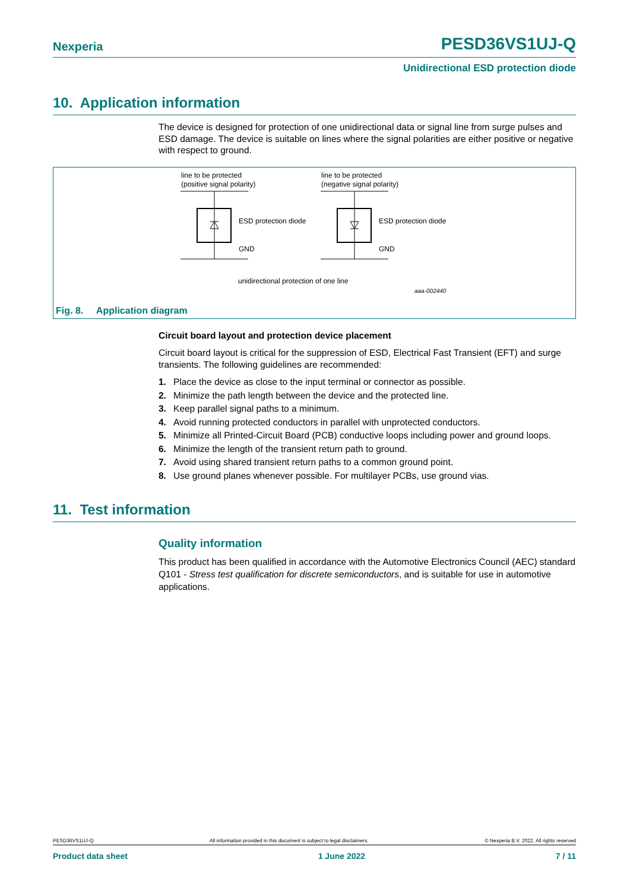Nexperia PESD36VS1UJ-Q
Unidirectional ESD protection diode
10. Application information
The device is designed for protection of one unidirectional data or signal line from surge pulses and ESD damage. The device is suitable on lines where the signal polarities are either positive or negative with respect to ground.
line to be protected
(positive signal polarity)
line to be protected
(negative signal polarity)
ESD protection diode
ESD protection diode
GND
GND
unidirectional protection of one line
aaa-002440
Fig. 8. Application diagram
Circuit board layout and protection device placement
Circuit board layout is critical for the suppression of ESD, Electrical Fast Transient (EFT) and surge transients. The following guidelines are recommended:
1. Place the device as close to the input terminal or connector as possible.
2. Minimize the path length between the device and the protected line.
3. Keep parallel signal paths to a minimum.
4. Avoid running protected conductors in parallel with unprotected conductors.
5. Minimize all Printed-Circuit Board (PCB) conductive loops including power and ground loops.
6. Minimize the length of the transient return path to ground.
7. Avoid using shared transient return paths to a common ground point.
8. Use ground planes whenever possible. For multilayer PCBs, use ground vias.
11. Test information
Quality information
This product has been qualified in accordance with the Automotive Electronics Council (AEC) standard Q101 - Stress test qualification for discrete semiconductors, and is suitable for use in automotive applications.
PESD36VS1UJ-Q All information provided in this document is subject to legal disclaimers. © Nexperia B.V. 2022. All rights reserved
Product data sheet 1 June 2022 7 / 11